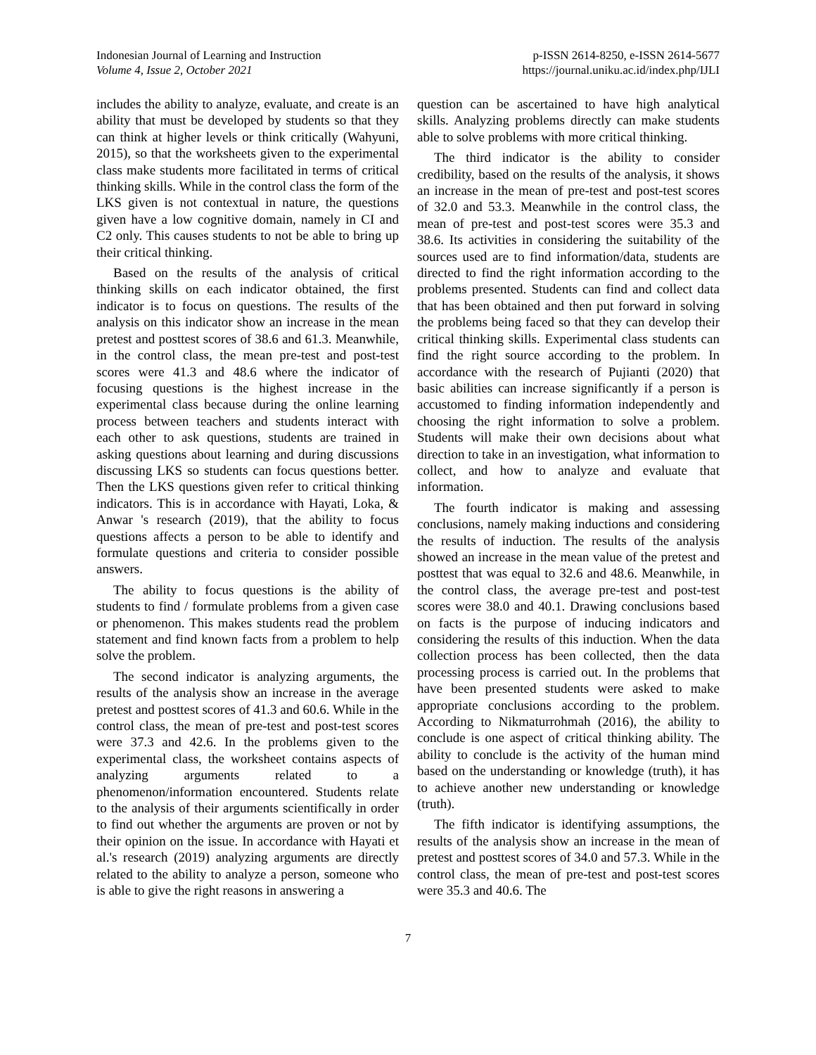Indonesian Journal of Learning and Instruction
Volume 4, Issue 2, October 2021
p-ISSN 2614-8250, e-ISSN 2614-5677
https://journal.uniku.ac.id/index.php/IJLI
includes the ability to analyze, evaluate, and create is an ability that must be developed by students so that they can think at higher levels or think critically (Wahyuni, 2015), so that the worksheets given to the experimental class make students more facilitated in terms of critical thinking skills. While in the control class the form of the LKS given is not contextual in nature, the questions given have a low cognitive domain, namely in CI and C2 only. This causes students to not be able to bring up their critical thinking.
Based on the results of the analysis of critical thinking skills on each indicator obtained, the first indicator is to focus on questions. The results of the analysis on this indicator show an increase in the mean pretest and posttest scores of 38.6 and 61.3. Meanwhile, in the control class, the mean pre-test and post-test scores were 41.3 and 48.6 where the indicator of focusing questions is the highest increase in the experimental class because during the online learning process between teachers and students interact with each other to ask questions, students are trained in asking questions about learning and during discussions discussing LKS so students can focus questions better. Then the LKS questions given refer to critical thinking indicators. This is in accordance with Hayati, Loka, & Anwar 's research (2019), that the ability to focus questions affects a person to be able to identify and formulate questions and criteria to consider possible answers.
The ability to focus questions is the ability of students to find / formulate problems from a given case or phenomenon. This makes students read the problem statement and find known facts from a problem to help solve the problem.
The second indicator is analyzing arguments, the results of the analysis show an increase in the average pretest and posttest scores of 41.3 and 60.6. While in the control class, the mean of pre-test and post-test scores were 37.3 and 42.6. In the problems given to the experimental class, the worksheet contains aspects of analyzing arguments related to a phenomenon/information encountered. Students relate to the analysis of their arguments scientifically in order to find out whether the arguments are proven or not by their opinion on the issue. In accordance with Hayati et al.'s research (2019) analyzing arguments are directly related to the ability to analyze a person, someone who is able to give the right reasons in answering a
question can be ascertained to have high analytical skills. Analyzing problems directly can make students able to solve problems with more critical thinking.
The third indicator is the ability to consider credibility, based on the results of the analysis, it shows an increase in the mean of pre-test and post-test scores of 32.0 and 53.3. Meanwhile in the control class, the mean of pre-test and post-test scores were 35.3 and 38.6. Its activities in considering the suitability of the sources used are to find information/data, students are directed to find the right information according to the problems presented. Students can find and collect data that has been obtained and then put forward in solving the problems being faced so that they can develop their critical thinking skills. Experimental class students can find the right source according to the problem. In accordance with the research of Pujianti (2020) that basic abilities can increase significantly if a person is accustomed to finding information independently and choosing the right information to solve a problem. Students will make their own decisions about what direction to take in an investigation, what information to collect, and how to analyze and evaluate that information.
The fourth indicator is making and assessing conclusions, namely making inductions and considering the results of induction. The results of the analysis showed an increase in the mean value of the pretest and posttest that was equal to 32.6 and 48.6. Meanwhile, in the control class, the average pre-test and post-test scores were 38.0 and 40.1. Drawing conclusions based on facts is the purpose of inducing indicators and considering the results of this induction. When the data collection process has been collected, then the data processing process is carried out. In the problems that have been presented students were asked to make appropriate conclusions according to the problem. According to Nikmaturrohmah (2016), the ability to conclude is one aspect of critical thinking ability. The ability to conclude is the activity of the human mind based on the understanding or knowledge (truth), it has to achieve another new understanding or knowledge (truth).
The fifth indicator is identifying assumptions, the results of the analysis show an increase in the mean of pretest and posttest scores of 34.0 and 57.3. While in the control class, the mean of pre-test and post-test scores were 35.3 and 40.6. The
7